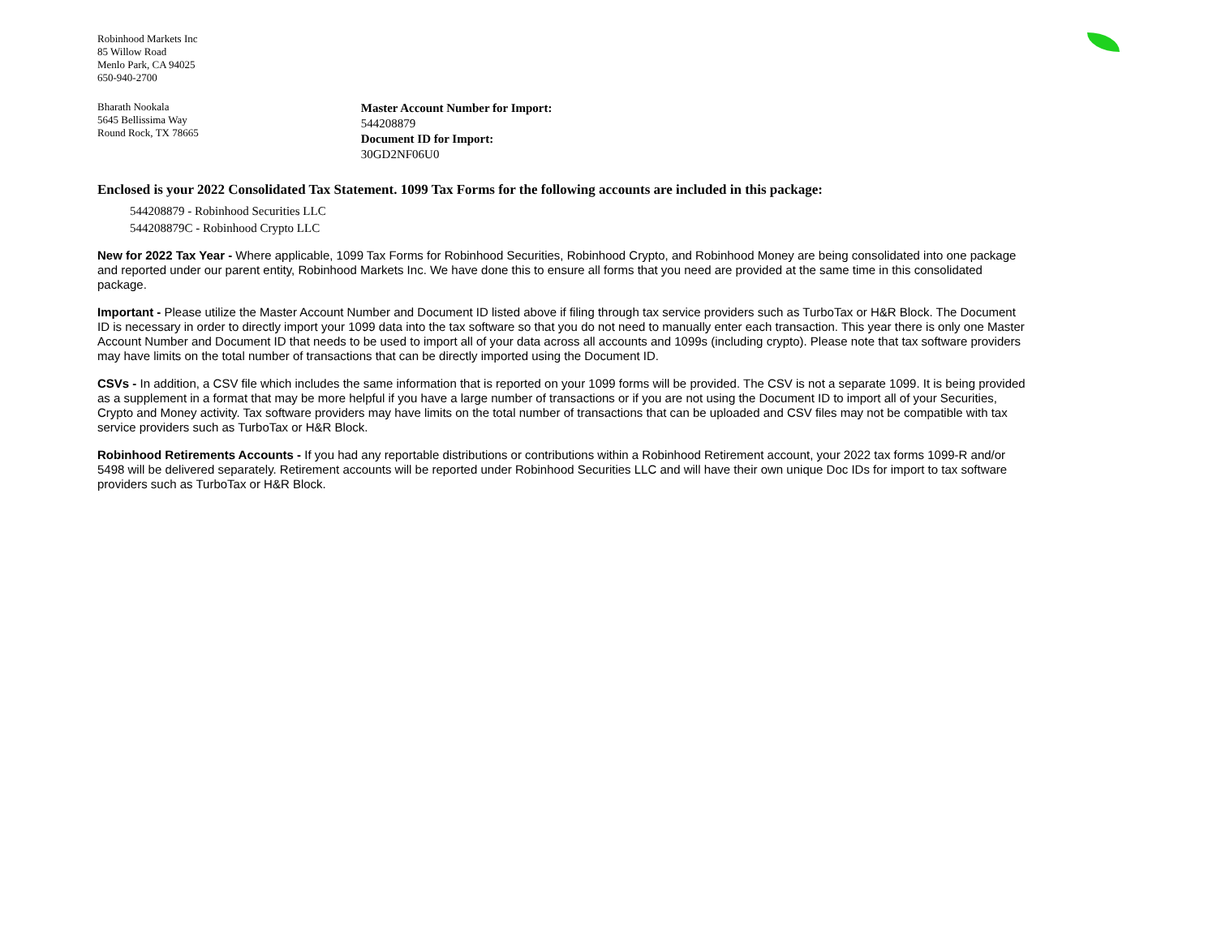Robinhood Markets Inc
85 Willow Road
Menlo Park, CA 94025
650-940-2700
Bharath Nookala
5645 Bellissima Way
Round Rock, TX 78665
Master Account Number for Import:
544208879
Document ID for Import:
30GD2NF06U0
Enclosed is your 2022 Consolidated Tax Statement. 1099 Tax Forms for the following accounts are included in this package:
544208879 - Robinhood Securities LLC
544208879C - Robinhood Crypto LLC
New for 2022 Tax Year - Where applicable, 1099 Tax Forms for Robinhood Securities, Robinhood Crypto, and Robinhood Money are being consolidated into one package and reported under our parent entity, Robinhood Markets Inc. We have done this to ensure all forms that you need are provided at the same time in this consolidated package.
Important - Please utilize the Master Account Number and Document ID listed above if filing through tax service providers such as TurboTax or H&R Block. The Document ID is necessary in order to directly import your 1099 data into the tax software so that you do not need to manually enter each transaction. This year there is only one Master Account Number and Document ID that needs to be used to import all of your data across all accounts and 1099s (including crypto). Please note that tax software providers may have limits on the total number of transactions that can be directly imported using the Document ID.
CSVs - In addition, a CSV file which includes the same information that is reported on your 1099 forms will be provided. The CSV is not a separate 1099. It is being provided as a supplement in a format that may be more helpful if you have a large number of transactions or if you are not using the Document ID to import all of your Securities, Crypto and Money activity. Tax software providers may have limits on the total number of transactions that can be uploaded and CSV files may not be compatible with tax service providers such as TurboTax or H&R Block.
Robinhood Retirements Accounts - If you had any reportable distributions or contributions within a Robinhood Retirement account, your 2022 tax forms 1099-R and/or 5498 will be delivered separately. Retirement accounts will be reported under Robinhood Securities LLC and will have their own unique Doc IDs for import to tax software providers such as TurboTax or H&R Block.